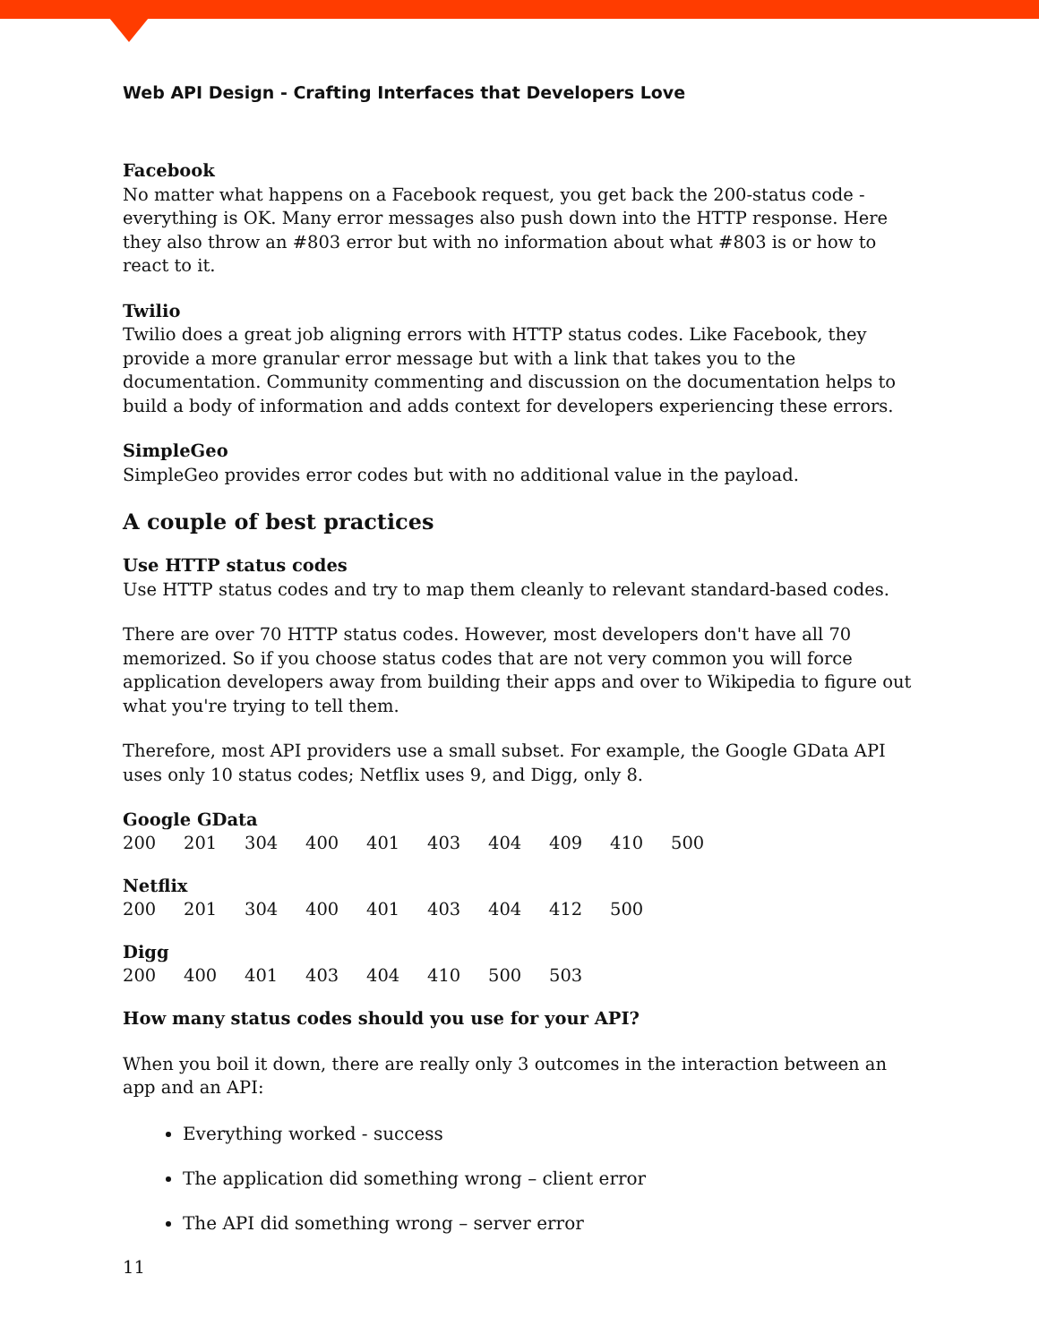Web API Design - Crafting Interfaces that Developers Love
Facebook
No matter what happens on a Facebook request, you get back the 200-status code - everything is OK. Many error messages also push down into the HTTP response. Here they also throw an #803 error but with no information about what #803 is or how to react to it.
Twilio
Twilio does a great job aligning errors with HTTP status codes. Like Facebook, they provide a more granular error message but with a link that takes you to the documentation. Community commenting and discussion on the documentation helps to build a body of information and adds context for developers experiencing these errors.
SimpleGeo
SimpleGeo provides error codes but with no additional value in the payload.
A couple of best practices
Use HTTP status codes
Use HTTP status codes and try to map them cleanly to relevant standard-based codes.
There are over 70 HTTP status codes. However, most developers don't have all 70 memorized. So if you choose status codes that are not very common you will force application developers away from building their apps and over to Wikipedia to figure out what you're trying to tell them.
Therefore, most API providers use a small subset. For example, the Google GData API uses only 10 status codes; Netflix uses 9, and Digg, only 8.
| Google GData | | | | | | | | | |
| --- | --- | --- | --- | --- | --- | --- | --- | --- | --- |
| 200 | 201 | 304 | 400 | 401 | 403 | 404 | 409 | 410 | 500 |
| Netflix | | | | | | | | |
| --- | --- | --- | --- | --- | --- | --- | --- | --- |
| 200 | 201 | 304 | 400 | 401 | 403 | 404 | 412 | 500 |
| Digg | | | | | | | |
| --- | --- | --- | --- | --- | --- | --- | --- |
| 200 | 400 | 401 | 403 | 404 | 410 | 500 | 503 |
How many status codes should you use for your API?
When you boil it down, there are really only 3 outcomes in the interaction between an app and an API:
Everything worked - success
The application did something wrong – client error
The API did something wrong – server error
11